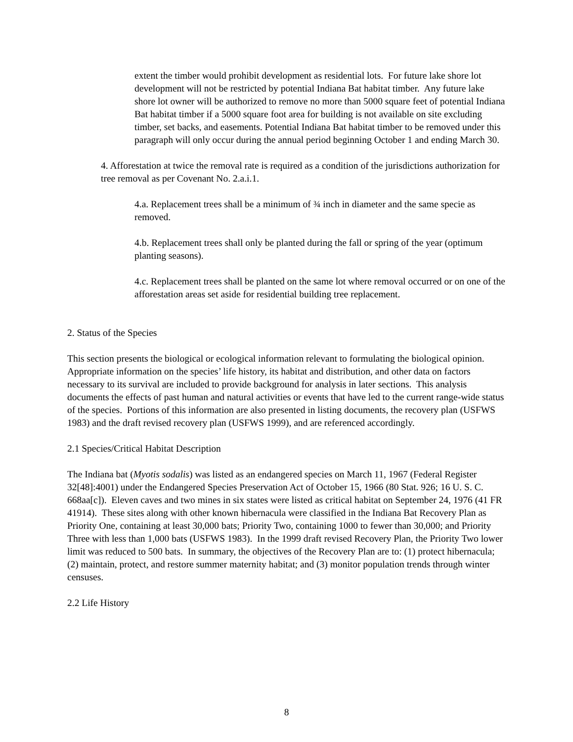extent the timber would prohibit development as residential lots. For future lake shore lot development will not be restricted by potential Indiana Bat habitat timber. Any future lake shore lot owner will be authorized to remove no more than 5000 square feet of potential Indiana Bat habitat timber if a 5000 square foot area for building is not available on site excluding timber, set backs, and easements. Potential Indiana Bat habitat timber to be removed under this paragraph will only occur during the annual period beginning October 1 and ending March 30.
4. Afforestation at twice the removal rate is required as a condition of the jurisdictions authorization for tree removal as per Covenant No. 2.a.i.1.
4.a. Replacement trees shall be a minimum of ¾ inch in diameter and the same specie as removed.
4.b. Replacement trees shall only be planted during the fall or spring of the year (optimum planting seasons).
4.c. Replacement trees shall be planted on the same lot where removal occurred or on one of the afforestation areas set aside for residential building tree replacement.
2. Status of the Species
This section presents the biological or ecological information relevant to formulating the biological opinion. Appropriate information on the species’ life history, its habitat and distribution, and other data on factors necessary to its survival are included to provide background for analysis in later sections. This analysis documents the effects of past human and natural activities or events that have led to the current range-wide status of the species. Portions of this information are also presented in listing documents, the recovery plan (USFWS 1983) and the draft revised recovery plan (USFWS 1999), and are referenced accordingly.
2.1 Species/Critical Habitat Description
The Indiana bat (Myotis sodalis) was listed as an endangered species on March 11, 1967 (Federal Register 32[48]:4001) under the Endangered Species Preservation Act of October 15, 1966 (80 Stat. 926; 16 U. S. C. 668aa[c]). Eleven caves and two mines in six states were listed as critical habitat on September 24, 1976 (41 FR 41914). These sites along with other known hibernacula were classified in the Indiana Bat Recovery Plan as Priority One, containing at least 30,000 bats; Priority Two, containing 1000 to fewer than 30,000; and Priority Three with less than 1,000 bats (USFWS 1983). In the 1999 draft revised Recovery Plan, the Priority Two lower limit was reduced to 500 bats. In summary, the objectives of the Recovery Plan are to: (1) protect hibernacula; (2) maintain, protect, and restore summer maternity habitat; and (3) monitor population trends through winter censuses.
2.2 Life History
8